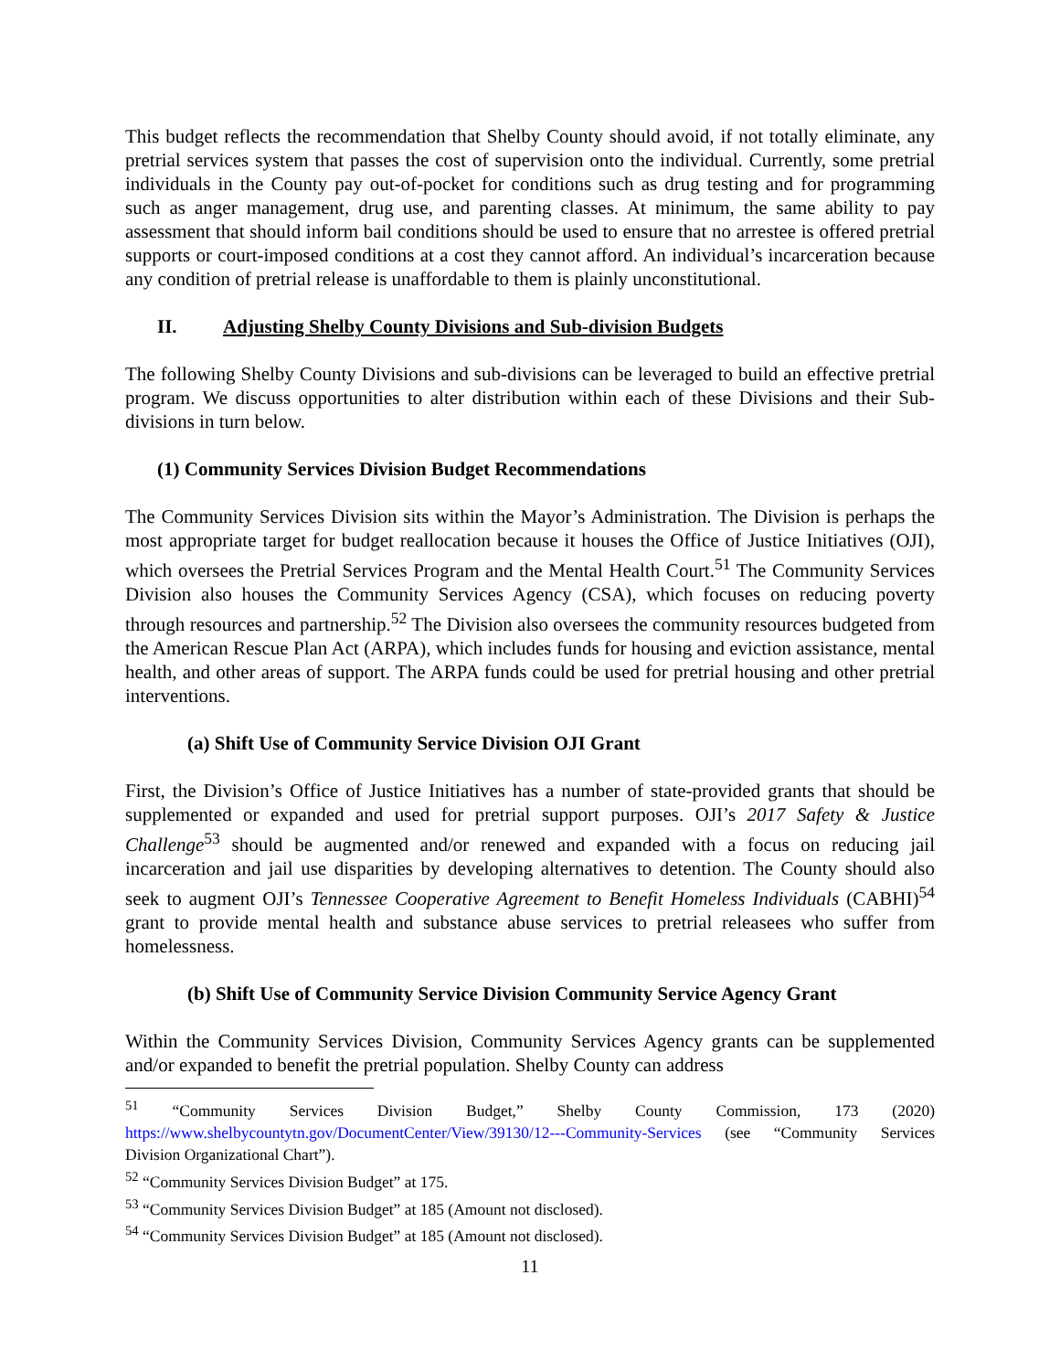This budget reflects the recommendation that Shelby County should avoid, if not totally eliminate, any pretrial services system that passes the cost of supervision onto the individual. Currently, some pretrial individuals in the County pay out-of-pocket for conditions such as drug testing and for programming such as anger management, drug use, and parenting classes. At minimum, the same ability to pay assessment that should inform bail conditions should be used to ensure that no arrestee is offered pretrial supports or court-imposed conditions at a cost they cannot afford. An individual’s incarceration because any condition of pretrial release is unaffordable to them is plainly unconstitutional.
II. Adjusting Shelby County Divisions and Sub-division Budgets
The following Shelby County Divisions and sub-divisions can be leveraged to build an effective pretrial program. We discuss opportunities to alter distribution within each of these Divisions and their Sub-divisions in turn below.
(1) Community Services Division Budget Recommendations
The Community Services Division sits within the Mayor’s Administration. The Division is perhaps the most appropriate target for budget reallocation because it houses the Office of Justice Initiatives (OJI), which oversees the Pretrial Services Program and the Mental Health Court.<sup>51</sup> The Community Services Division also houses the Community Services Agency (CSA), which focuses on reducing poverty through resources and partnership.<sup>52</sup> The Division also oversees the community resources budgeted from the American Rescue Plan Act (ARPA), which includes funds for housing and eviction assistance, mental health, and other areas of support. The ARPA funds could be used for pretrial housing and other pretrial interventions.
(a) Shift Use of Community Service Division OJI Grant
First, the Division’s Office of Justice Initiatives has a number of state-provided grants that should be supplemented or expanded and used for pretrial support purposes. OJI’s 2017 Safety & Justice Challenge<sup>53</sup> should be augmented and/or renewed and expanded with a focus on reducing jail incarceration and jail use disparities by developing alternatives to detention. The County should also seek to augment OJI’s Tennessee Cooperative Agreement to Benefit Homeless Individuals (CABHI)<sup>54</sup> grant to provide mental health and substance abuse services to pretrial releasees who suffer from homelessness.
(b) Shift Use of Community Service Division Community Service Agency Grant
Within the Community Services Division, Community Services Agency grants can be supplemented and/or expanded to benefit the pretrial population. Shelby County can address
<sup>51</sup> “Community Services Division Budget,” Shelby County Commission, 173 (2020) https://www.shelbycountytn.gov/DocumentCenter/View/39130/12---Community-Services (see “Community Services Division Organizational Chart”).
<sup>52</sup> “Community Services Division Budget” at 175.
<sup>53</sup> “Community Services Division Budget” at 185 (Amount not disclosed).
<sup>54</sup> “Community Services Division Budget” at 185 (Amount not disclosed).
11